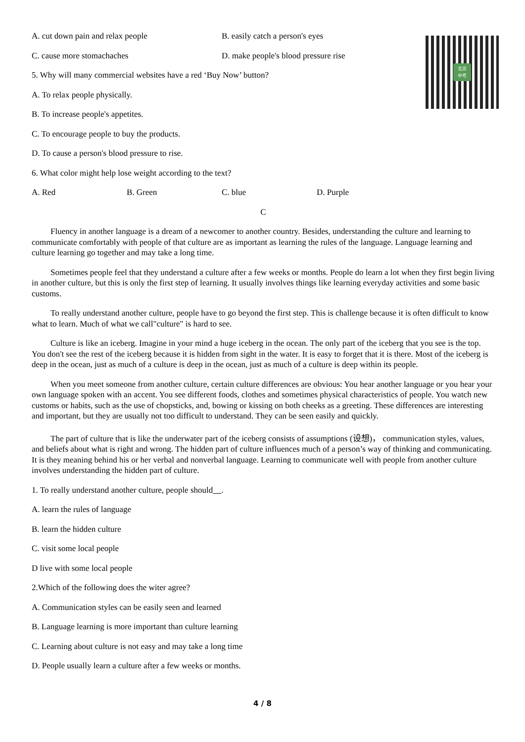北京
中考
A. cut down pain and relax people B. easily catch a person's eyes
C. cause more stomachaches D. make people's blood pressure rise
5. Why will many commercial websites have a red ‘Buy Now’ button?
A. To relax people physically.
B. To increase people's appetites.
C. To encourage people to buy the products.
D. To cause a person's blood pressure to rise.
6. What color might help lose weight according to the text?
A. Red B. Green C. blue D. Purple
C
Fluency in another language is a dream of a newcomer to another country. Besides, understanding the culture and learning to communicate comfortably with people of that culture are as important as learning the rules of the language. Language learning and culture learning go together and may take a long time.
Sometimes people feel that they understand a culture after a few weeks or months. People do learn a lot when they first begin living in another culture, but this is only the first step of learning. It usually involves things like learning everyday activities and some basic customs.
To really understand another culture, people have to go beyond the first step. This is challenge because it is often difficult to know what to learn. Much of what we call"culture" is hard to see.
Culture is like an iceberg. Imagine in your mind a huge iceberg in the ocean. The only part of the iceberg that you see is the top. You don't see the rest of the iceberg because it is hidden from sight in the water. It is easy to forget that it is there. Most of the iceberg is deep in the ocean, just as much of a culture is deep in the ocean, just as much of a culture is deep within its people.
When you meet someone from another culture, certain culture differences are obvious: You hear another language or you hear your own language spoken with an accent. You see different foods, clothes and sometimes physical characteristics of people. You watch new customs or habits, such as the use of chopsticks, and, bowing or kissing on both cheeks as a greeting. These differences are interesting and important, but they are usually not too difficult to understand. They can be seen easily and quickly.
The part of culture that is like the underwater part of the iceberg consists of assumptions (设想)， communication styles, values, and beliefs about what is right and wrong. The hidden part of culture influences much of a person’s way of thinking and communicating. It is they meaning behind his or her verbal and nonverbal language. Learning to communicate well with people from another culture involves understanding the hidden part of culture.
1. To really understand another culture, people should .
A. learn the rules of language
B. learn the hidden culture
C. visit some local people
D live with some local people
2.Which of the following does the witer agree?
A. Communication styles can be easily seen and learned
B. Language learning is more important than culture learning
C. Learning about culture is not easy and may take a long time
D. People usually learn a culture after a few weeks or months.
4 / 8